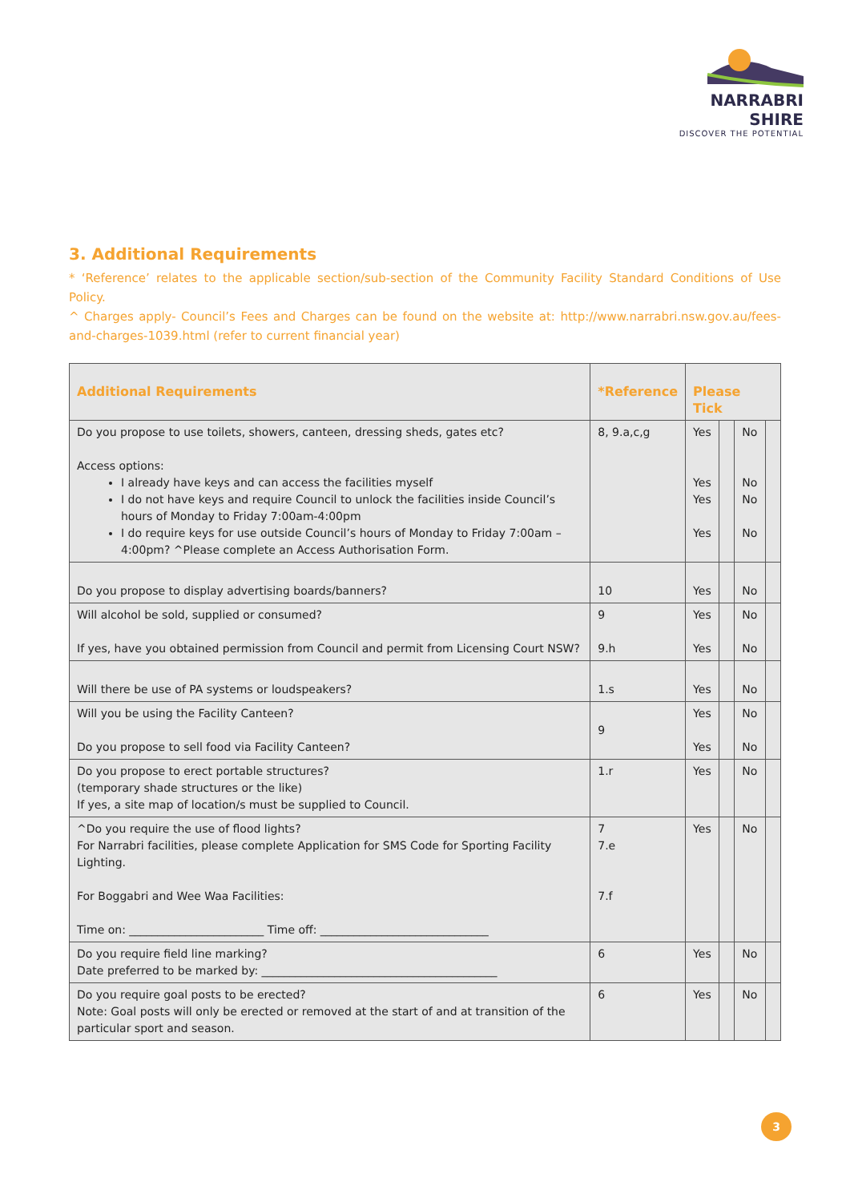NARRABRI SHIRE
DISCOVER THE POTENTIAL
3. Additional Requirements
* ‘Reference’ relates to the applicable section/sub-section of the Community Facility Standard Conditions of Use Policy.
^ Charges apply- Council’s Fees and Charges can be found on the website at: http://www.narrabri.nsw.gov.au/fees-and-charges-1039.html (refer to current financial year)
| Additional Requirements | *Reference | Please Tick | | | |
| --- | --- | --- | --- | --- | --- |
| Do you propose to use toilets, showers, canteen, dressing sheds, gates etc? Access options: I already have keys and can access the facilities myself I do not have keys and require Council to unlock the facilities inside Council’s hours of Monday to Friday 7:00am-4:00pm I do require keys for use outside Council’s hours of Monday to Friday 7:00am – 4:00pm? ^Please complete an Access Authorisation Form. | 8, 9.a,c,g | Yes Yes Yes Yes | | No No No No | |
| Do you propose to display advertising boards/banners? | 10 | Yes | | No | |
| Will alcohol be sold, supplied or consumed? If yes, have you obtained permission from Council and permit from Licensing Court NSW? | 9 9.h | Yes Yes | | No No | |
| Will there be use of PA systems or loudspeakers? | 1.s | Yes | | No | |
| Will you be using the Facility Canteen? Do you propose to sell food via Facility Canteen? | 9 | Yes Yes | | No No | |
| Do you propose to erect portable structures? (temporary shade structures or the like) If yes, a site map of location/s must be supplied to Council. | 1.r | Yes | | No | |
| ^Do you require the use of flood lights? For Narrabri facilities, please complete Application for SMS Code for Sporting Facility Lighting. For Boggabri and Wee Waa Facilities: Time on: ________________________ Time off: ______________________________ | 7 7.e 7.f | Yes | | No | |
| Do you require field line marking? Date preferred to be marked by: __________________________________________ | 6 | Yes | | No | |
| Do you require goal posts to be erected? Note: Goal posts will only be erected or removed at the start of and at transition of the particular sport and season. | 6 | Yes | | No | |
3